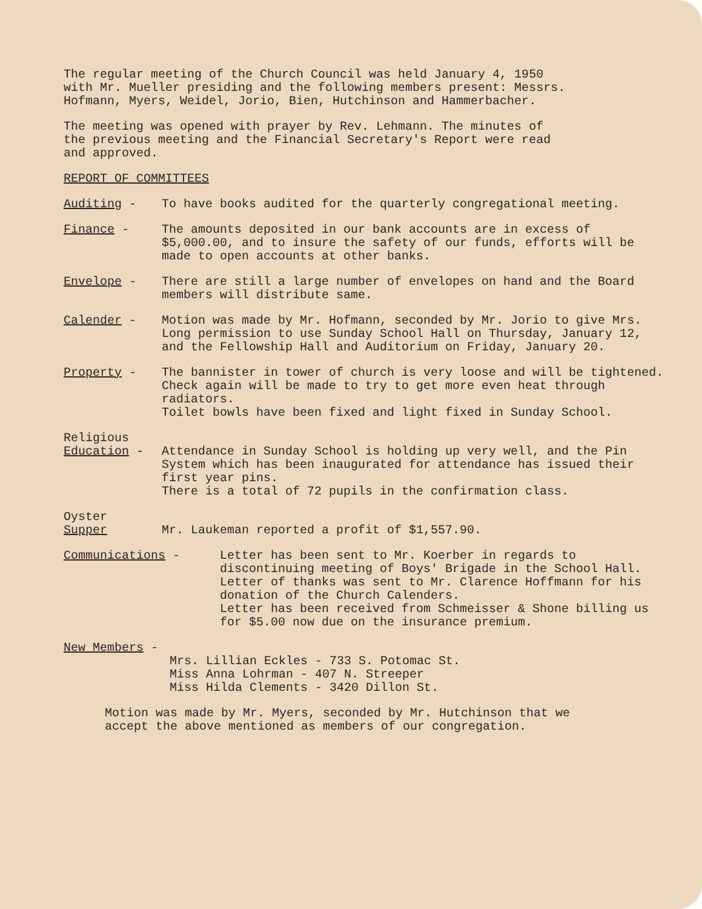The regular meeting of the Church Council was held January 4, 1950
with Mr. Mueller presiding and the following members present: Messrs.
Hofmann, Myers, Weidel, Jorio, Bien, Hutchinson and Hammerbacher.
The meeting was opened with prayer by Rev. Lehmann. The minutes of
the previous meeting and the Financial Secretary's Report were read
and approved.
REPORT OF COMMITTEES
Auditing - To have books audited for the quarterly congregational meeting.
Finance - The amounts deposited in our bank accounts are in excess of $5,000.00, and to insure the safety of our funds, efforts will be made to open accounts at other banks.
Envelope - There are still a large number of envelopes on hand and the Board members will distribute same.
Calender - Motion was made by Mr. Hofmann, seconded by Mr. Jorio to give Mrs. Long permission to use Sunday School Hall on Thursday, January 12, and the Fellowship Hall and Auditorium on Friday, January 20.
Property - The bannister in tower of church is very loose and will be tightened.
Check again will be made to try to get more even heat through radiators.
Toilet bowls have been fixed and light fixed in Sunday School.
Religious
Education -
Attendance in Sunday School is holding up very well, and the Pin System which has been inaugurated for attendance has issued their first year pins.
There is a total of 72 pupils in the confirmation class.
Oyster
Supper
Mr. Laukeman reported a profit of $1,557.90.
Communications - Letter has been sent to Mr. Koerber in regards to discontinuing meeting of Boys' Brigade in the School Hall.
Letter of thanks was sent to Mr. Clarence Hoffmann for his donation of the Church Calenders.
Letter has been received from Schmeisser & Shone billing us for $5.00 now due on the insurance premium.
New Members -
Mrs. Lillian Eckles - 733 S. Potomac St.
Miss Anna Lohrman - 407 N. Streeper
Miss Hilda Clements - 3420 Dillon St.
Motion was made by Mr. Myers, seconded by Mr. Hutchinson that we
accept the above mentioned as members of our congregation.